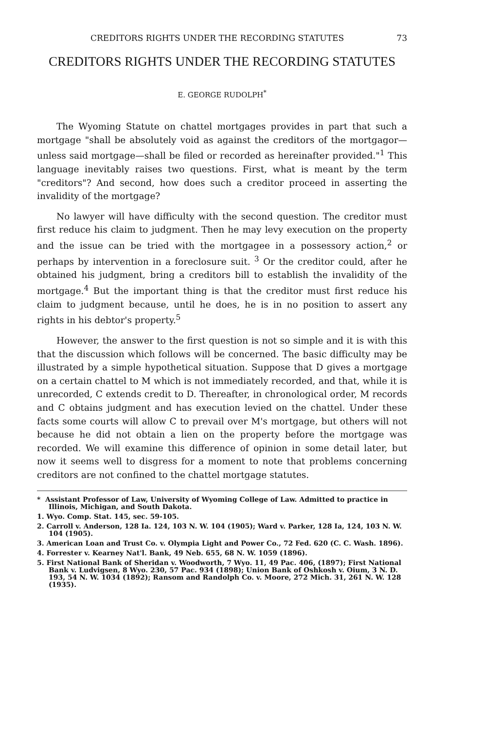CREDITORS RIGHTS UNDER THE RECORDING STATUTES 73
CREDITORS RIGHTS UNDER THE RECORDING STATUTES
E. GEORGE RUDOLPH<sup>*</sup>
The Wyoming Statute on chattel mortgages provides in part that such a mortgage "shall be absolutely void as against the creditors of the mortgagor—unless said mortgage—shall be filed or recorded as hereinafter provided."<sup>1</sup> This language inevitably raises two questions. First, what is meant by the term "creditors"? And second, how does such a creditor proceed in asserting the invalidity of the mortgage?
No lawyer will have difficulty with the second question. The creditor must first reduce his claim to judgment. Then he may levy execution on the property and the issue can be tried with the mortgagee in a possessory action,<sup>2</sup> or perhaps by intervention in a foreclosure suit. <sup>3</sup> Or the creditor could, after he obtained his judgment, bring a creditors bill to establish the invalidity of the mortgage.<sup>4</sup> But the important thing is that the creditor must first reduce his claim to judgment because, until he does, he is in no position to assert any rights in his debtor's property.<sup>5</sup>
However, the answer to the first question is not so simple and it is with this that the discussion which follows will be concerned. The basic difficulty may be illustrated by a simple hypothetical situation. Suppose that D gives a mortgage on a certain chattel to M which is not immediately recorded, and that, while it is unrecorded, C extends credit to D. Thereafter, in chronological order, M records and C obtains judgment and has execution levied on the chattel. Under these facts some courts will allow C to prevail over M's mortgage, but others will not because he did not obtain a lien on the property before the mortgage was recorded. We will examine this difference of opinion in some detail later, but now it seems well to disgress for a moment to note that problems concerning creditors are not confined to the chattel mortgage statutes.
* Assistant Professor of Law, University of Wyoming College of Law. Admitted to practice in Illinois, Michigan, and South Dakota.
1. Wyo. Comp. Stat. 145, sec. 59-105.
2. Carroll v. Anderson, 128 Ia. 124, 103 N. W. 104 (1905); Ward v. Parker, 128 Ia, 124, 103 N. W. 104 (1905).
3. American Loan and Trust Co. v. Olympia Light and Power Co., 72 Fed. 620 (C. C. Wash. 1896).
4. Forrester v. Kearney Nat'l. Bank, 49 Neb. 655, 68 N. W. 1059 (1896).
5. First National Bank of Sheridan v. Woodworth, 7 Wyo. 11, 49 Pac. 406, (1897); First National Bank v. Ludvigsen, 8 Wyo. 230, 57 Pac. 934 (1898); Union Bank of Oshkosh v. Oium, 3 N. D. 193, 54 N. W. 1034 (1892); Ransom and Randolph Co. v. Moore, 272 Mich. 31, 261 N. W. 128 (1935).